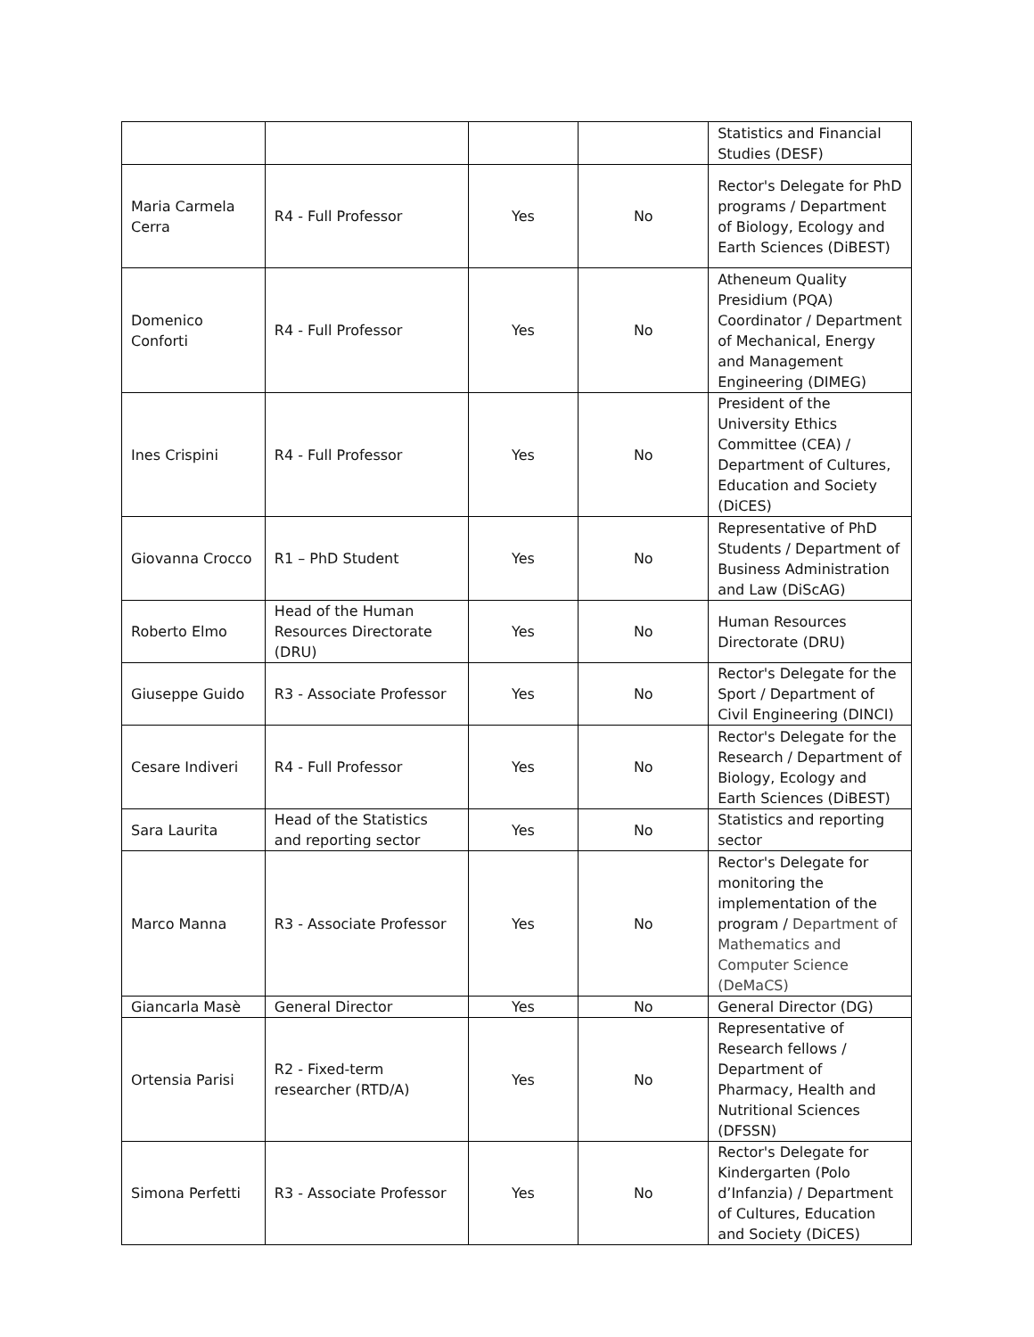| | | | | Statistics and Financial Studies (DESF) |
| Maria Carmela Cerra | R4 - Full Professor | Yes | No | Rector's Delegate for PhD programs / Department of Biology, Ecology and Earth Sciences (DiBEST) |
| Domenico Conforti | R4 - Full Professor | Yes | No | Atheneum Quality Presidium (PQA) Coordinator / Department of Mechanical, Energy and Management Engineering (DIMEG) |
| Ines Crispini | R4 - Full Professor | Yes | No | President of the University Ethics Committee (CEA) / Department of Cultures, Education and Society (DiCES) |
| Giovanna Crocco | R1 – PhD Student | Yes | No | Representative of PhD Students / Department of Business Administration and Law (DiScAG) |
| Roberto Elmo | Head of the Human Resources Directorate (DRU) | Yes | No | Human Resources Directorate (DRU) |
| Giuseppe Guido | R3 - Associate Professor | Yes | No | Rector's Delegate for the Sport / Department of Civil Engineering (DINCI) |
| Cesare Indiveri | R4 - Full Professor | Yes | No | Rector's Delegate for the Research / Department of Biology, Ecology and Earth Sciences (DiBEST) |
| Sara Laurita | Head of the Statistics and reporting sector | Yes | No | Statistics and reporting sector |
| Marco Manna | R3 - Associate Professor | Yes | No | Rector's Delegate for monitoring the implementation of the program / Department of Mathematics and Computer Science (DeMaCS) |
| Giancarla Masè | General Director | Yes | No | General Director (DG) |
| Ortensia Parisi | R2 - Fixed-term researcher (RTD/A) | Yes | No | Representative of Research fellows / Department of Pharmacy, Health and Nutritional Sciences (DFSSN) |
| Simona Perfetti | R3 - Associate Professor | Yes | No | Rector's Delegate for Kindergarten (Polo d’Infanzia) / Department of Cultures, Education and Society (DiCES) |